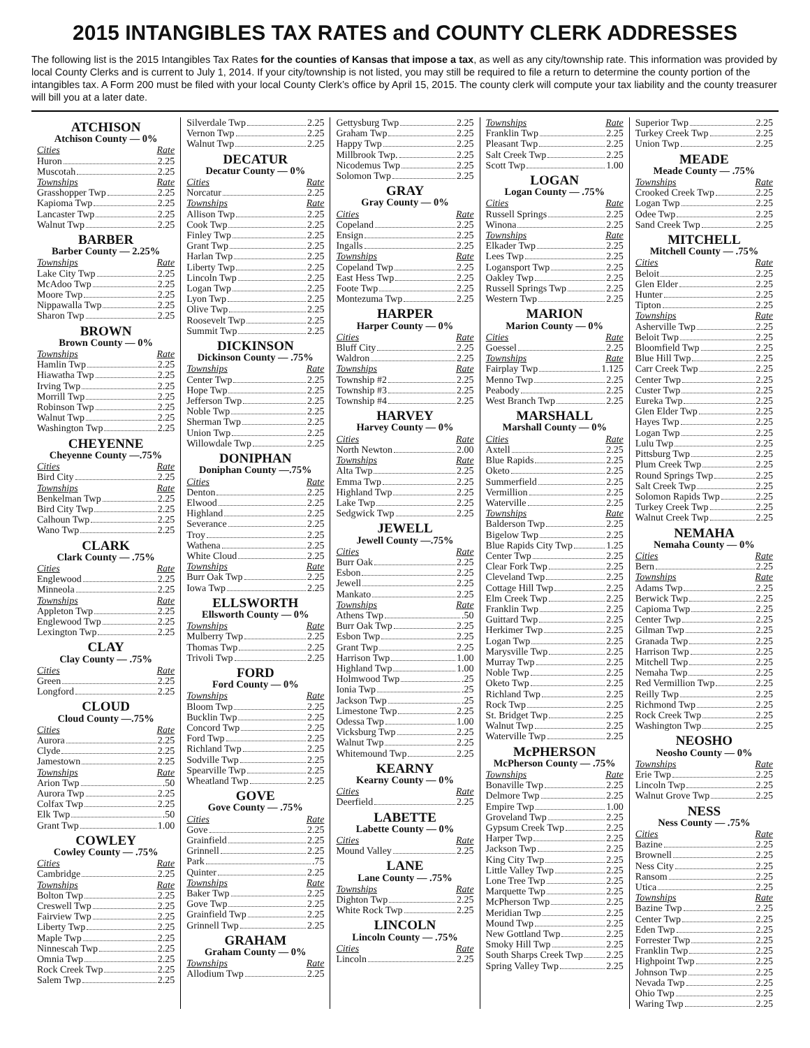2015 INTANGIBLES TAX RATES and COUNTY CLERK ADDRESSES
The following list is the 2015 Intangibles Tax Rates for the counties of Kansas that impose a tax, as well as any city/township rate. This information was provided by local County Clerks and is current to July 1, 2014. If your city/township is not listed, you may still be required to file a return to determine the county portion of the intangibles tax. A Form 200 must be filed with your local County Clerk’s office by April 15, 2015. The county clerk will compute your tax liability and the county treasurer will bill you at a later date.
ATCHISON
Atchison County — 0%
Cities Rate
Huron 2.25
Muscotah 2.25
Townships Rate
Grasshopper Twp 2.25
Kapioma Twp 2.25
Lancaster Twp 2.25
Walnut Twp 2.25
BARBER
Barber County — 2.25%
Townships Rate
Lake City Twp 2.25
McAdoo Twp 2.25
Moore Twp 2.25
Nippawalla Twp 2.25
Sharon Twp 2.25
BROWN
Brown County — 0%
Townships Rate
Hamlin Twp 2.25
Hiawatha Twp 2.25
Irving Twp 2.25
Morrill Twp 2.25
Robinson Twp 2.25
Walnut Twp 2.25
Washington Twp 2.25
CHEYENNE
Cheyenne County —.75%
Cities Rate
Bird City 2.25
Townships Rate
Benkelman Twp 2.25
Bird City Twp 2.25
Calhoun Twp 2.25
Wano Twp 2.25
CLARK
Clark County — .75%
Cities Rate
Englewood 2.25
Minneola 2.25
Townships Rate
Appleton Twp 2.25
Englewood Twp 2.25
Lexington Twp 2.25
CLAY
Clay County — .75%
Cities Rate
Green 2.25
Longford 2.25
CLOUD
Cloud County —.75%
Cities Rate
Aurora 2.25
Clyde 2.25
Jamestown 2.25
Townships Rate
Arion Twp .50
Aurora Twp 2.25
Colfax Twp 2.25
Elk Twp .50
Grant Twp 1.00
COWLEY
Cowley County — .75%
Cities Rate
Cambridge 2.25
Townships Rate
Bolton Twp 2.25
Creswell Twp 2.25
Fairview Twp 2.25
Liberty Twp 2.25
Maple Twp 2.25
Ninnescah Twp 2.25
Omnia Twp 2.25
Rock Creek Twp 2.25
Salem Twp 2.25
Silverdale Twp 2.25
Vernon Twp 2.25
Walnut Twp 2.25
DECATUR
Decatur County — 0%
Cities Rate
Norcatur 2.25
Townships Rate
Allison Twp 2.25
Cook Twp 2.25
Finley Twp 2.25
Grant Twp 2.25
Harlan Twp 2.25
Liberty Twp 2.25
Lincoln Twp 2.25
Logan Twp 2.25
Lyon Twp 2.25
Olive Twp 2.25
Roosevelt Twp 2.25
Summit Twp 2.25
DICKINSON
Dickinson County — .75%
Townships Rate
Center Twp 2.25
Hope Twp 2.25
Jefferson Twp 2.25
Noble Twp 2.25
Sherman Twp 2.25
Union Twp 2.25
Willowdale Twp 2.25
DONIPHAN
Doniphan County —.75%
Cities Rate
Denton 2.25
Elwood 2.25
Highland 2.25
Severance 2.25
Troy 2.25
Wathena 2.25
White Cloud 2.25
Townships Rate
Burr Oak Twp 2.25
Iowa Twp 2.25
ELLSWORTH
Ellsworth County — 0%
Townships Rate
Mulberry Twp 2.25
Thomas Twp 2.25
Trivoli Twp 2.25
FORD
Ford County — 0%
Townships Rate
Bloom Twp 2.25
Bucklin Twp 2.25
Concord Twp 2.25
Ford Twp 2.25
Richland Twp 2.25
Sodville Twp 2.25
Spearville Twp 2.25
Wheatland Twp 2.25
GOVE
Gove County — .75%
Cities Rate
Gove 2.25
Grainfield 2.25
Grinnell 2.25
Park .75
Quinter 2.25
Townships Rate
Baker Twp 2.25
Gove Twp 2.25
Grainfield Twp 2.25
Grinnell Twp 2.25
GRAHAM
Graham County — 0%
Townships Rate
Allodium Twp 2.25
Gettysburg Twp 2.25
Graham Twp 2.25
Happy Twp 2.25
Millbrook Twp. 2.25
Nicodemus Twp 2.25
Solomon Twp 2.25
GRAY
Gray County — 0%
Cities Rate
Copeland 2.25
Ensign 2.25
Ingalls 2.25
Townships Rate
Copeland Twp 2.25
East Hess Twp 2.25
Foote Twp 2.25
Montezuma Twp 2.25
HARPER
Harper County — 0%
Cities Rate
Bluff City 2.25
Waldron 2.25
Townships Rate
Township #2 2.25
Township #3 2.25
Township #4 2.25
HARVEY
Harvey County — 0%
Cities Rate
North Newton 2.00
Townships Rate
Alta Twp 2.25
Emma Twp 2.25
Highland Twp 2.25
Lake Twp 2.25
Sedgwick Twp 2.25
JEWELL
Jewell County —.75%
Cities Rate
Burr Oak 2.25
Esbon 2.25
Jewell 2.25
Mankato 2.25
Townships Rate
Athens Twp .50
Burr Oak Twp 2.25
Esbon Twp 2.25
Grant Twp 2.25
Harrison Twp 1.00
Highland Twp 1.00
Holmwood Twp .25
Ionia Twp .25
Jackson Twp .25
Limestone Twp 2.25
Odessa Twp 1.00
Vicksburg Twp 2.25
Walnut Twp 2.25
Whitemound Twp 2.25
KEARNY
Kearny County — 0%
Cities Rate
Deerfield 2.25
LABETTE
Labette County — 0%
Cities Rate
Mound Valley 2.25
LANE
Lane County — .75%
Townships Rate
Dighton Twp 2.25
White Rock Twp 2.25
LINCOLN
Lincoln County — .75%
Cities Rate
Lincoln 2.25
Townships Rate
Franklin Twp 2.25
Pleasant Twp 2.25
Salt Creek Twp 2.25
Scott Twp 1.00
LOGAN
Logan County — .75%
Cities Rate
Russell Springs 2.25
Winona 2.25
Townships Rate
Elkader Twp 2.25
Lees Twp 2.25
Logansport Twp 2.25
Oakley Twp 2.25
Russell Springs Twp 2.25
Western Twp 2.25
MARION
Marion County — 0%
Cities Rate
Goessel 2.25
Townships Rate
Fairplay Twp 1.125
Menno Twp 2.25
Peabody 2.25
West Branch Twp 2.25
MARSHALL
Marshall County — 0%
Cities Rate
Axtell 2.25
Blue Rapids 2.25
Oketo 2.25
Summerfield 2.25
Vermillion 2.25
Waterville 2.25
Townships Rate
Balderson Twp 2.25
Bigelow Twp 2.25
Blue Rapids City Twp 1.25
Center Twp 2.25
Clear Fork Twp 2.25
Cleveland Twp 2.25
Cottage Hill Twp 2.25
Elm Creek Twp 2.25
Franklin Twp 2.25
Guittard Twp 2.25
Herkimer Twp 2.25
Logan Twp 2.25
Marysville Twp 2.25
Murray Twp 2.25
Noble Twp 2.25
Oketo Twp 2.25
Richland Twp 2.25
Rock Twp 2.25
St. Bridget Twp 2.25
Walnut Twp 2.25
Waterville Twp 2.25
McPHERSON
McPherson County — .75%
Townships Rate
Bonaville Twp 2.25
Delmore Twp 2.25
Empire Twp 1.00
Groveland Twp 2.25
Gypsum Creek Twp 2.25
Harper Twp 2.25
Jackson Twp 2.25
King City Twp 2.25
Little Valley Twp 2.25
Lone Tree Twp 2.25
Marquette Twp 2.25
McPherson Twp 2.25
Meridian Twp 2.25
Mound Twp 2.25
New Gottland Twp 2.25
Smoky Hill Twp 2.25
South Sharps Creek Twp 2.25
Spring Valley Twp 2.25
Superior Twp 2.25
Turkey Creek Twp 2.25
Union Twp 2.25
MEADE
Meade County — .75%
Townships Rate
Crooked Creek Twp 2.25
Logan Twp 2.25
Odee Twp 2.25
Sand Creek Twp 2.25
MITCHELL
Mitchell County — .75%
Cities Rate
Beloit 2.25
Glen Elder 2.25
Hunter 2.25
Tipton 2.25
Townships Rate
Asherville Twp 2.25
Beloit Twp 2.25
Bloomfield Twp 2.25
Blue Hill Twp 2.25
Carr Creek Twp 2.25
Center Twp 2.25
Custer Twp 2.25
Eureka Twp 2.25
Glen Elder Twp 2.25
Hayes Twp 2.25
Logan Twp 2.25
Lulu Twp 2.25
Pittsburg Twp 2.25
Plum Creek Twp 2.25
Round Springs Twp 2.25
Salt Creek Twp 2.25
Solomon Rapids Twp 2.25
Turkey Creek Twp 2.25
Walnut Creek Twp 2.25
NEMAHA
Nemaha County — 0%
Cities Rate
Bern 2.25
Townships Rate
Adams Twp 2.25
Berwick Twp 2.25
Capioma Twp 2.25
Center Twp 2.25
Gilman Twp 2.25
Granada Twp 2.25
Harrison Twp 2.25
Mitchell Twp 2.25
Nemaha Twp 2.25
Red Vermillion Twp 2.25
Reilly Twp 2.25
Richmond Twp 2.25
Rock Creek Twp 2.25
Washington Twp 2.25
NEOSHO
Neosho County — 0%
Townships Rate
Erie Twp 2.25
Lincoln Twp 2.25
Walnut Grove Twp 2.25
NESS
Ness County — .75%
Cities Rate
Bazine 2.25
Brownell 2.25
Ness City 2.25
Ransom 2.25
Utica 2.25
Townships Rate
Bazine Twp 2.25
Center Twp 2.25
Eden Twp 2.25
Forrester Twp 2.25
Franklin Twp 2.25
Highpoint Twp 2.25
Johnson Twp 2.25
Nevada Twp 2.25
Ohio Twp 2.25
Waring Twp 2.25